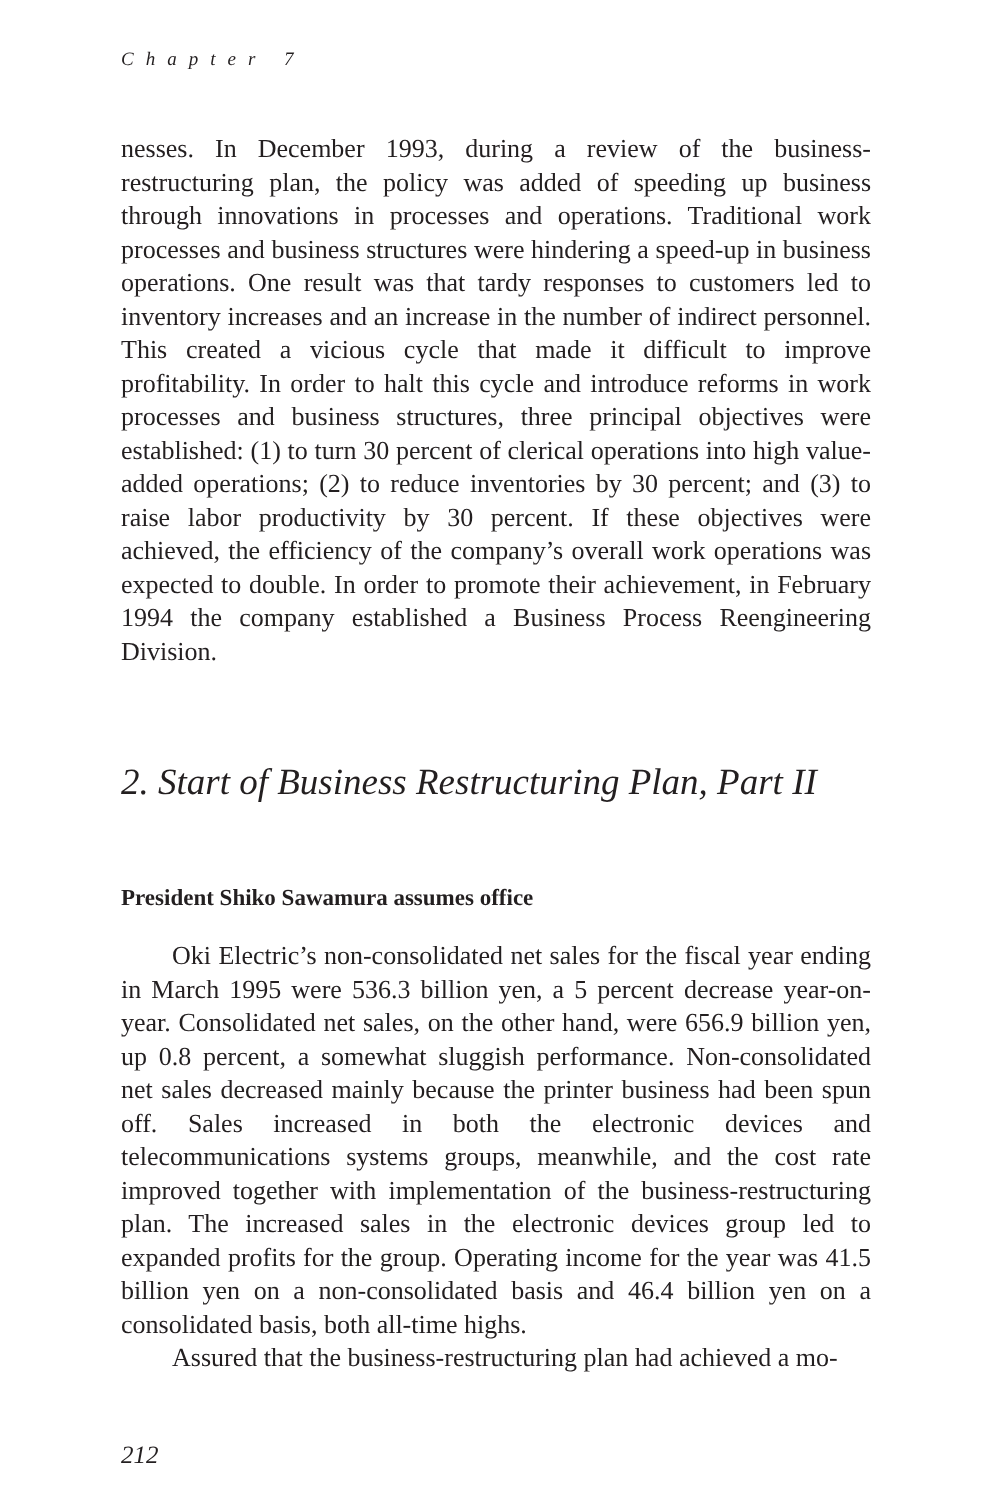Chapter 7
nesses. In December 1993, during a review of the business-restructuring plan, the policy was added of speeding up business through innovations in processes and operations. Traditional work processes and business structures were hindering a speed-up in business operations. One result was that tardy responses to customers led to inventory increases and an increase in the number of indirect personnel. This created a vicious cycle that made it difficult to improve profitability. In order to halt this cycle and introduce reforms in work processes and business structures, three principal objectives were established: (1) to turn 30 percent of clerical operations into high value-added operations; (2) to reduce inventories by 30 percent; and (3) to raise labor productivity by 30 percent. If these objectives were achieved, the efficiency of the company’s overall work operations was expected to double. In order to promote their achievement, in February 1994 the company established a Business Process Reengineering Division.
2. Start of Business Restructuring Plan, Part II
President Shiko Sawamura assumes office
Oki Electric’s non-consolidated net sales for the fiscal year ending in March 1995 were 536.3 billion yen, a 5 percent decrease year-on-year. Consolidated net sales, on the other hand, were 656.9 billion yen, up 0.8 percent, a somewhat sluggish performance. Non-consolidated net sales decreased mainly because the printer business had been spun off. Sales increased in both the electronic devices and telecommunications systems groups, meanwhile, and the cost rate improved together with implementation of the business-restructuring plan. The increased sales in the electronic devices group led to expanded profits for the group. Operating income for the year was 41.5 billion yen on a non-consolidated basis and 46.4 billion yen on a consolidated basis, both all-time highs.
Assured that the business-restructuring plan had achieved a mo-
212